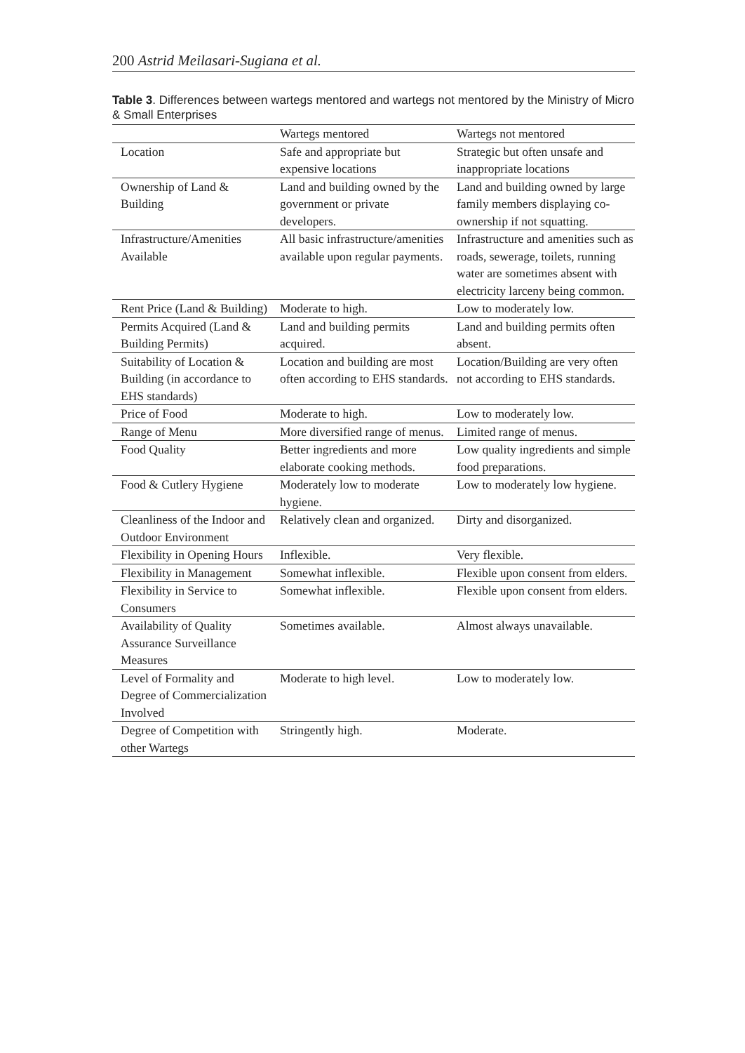200 Astrid Meilasari-Sugiana et al.
Table 3. Differences between wartegs mentored and wartegs not mentored by the Ministry of Micro & Small Enterprises
| | Wartegs mentored | Wartegs not mentored |
| --- | --- | --- |
| Location | Safe and appropriate but expensive locations | Strategic but often unsafe and inappropriate locations |
| Ownership of Land & Building | Land and building owned by the government or private developers. | Land and building owned by large family members displaying co-ownership if not squatting. |
| Infrastructure/Amenities Available | All basic infrastructure/amenities available upon regular payments. | Infrastructure and amenities such as roads, sewerage, toilets, running water are sometimes absent with electricity larceny being common. |
| Rent Price (Land & Building) | Moderate to high. | Low to moderately low. |
| Permits Acquired (Land & Building Permits) | Land and building permits acquired. | Land and building permits often absent. |
| Suitability of Location & Building (in accordance to EHS standards) | Location and building are most often according to EHS standards. | Location/Building are very often not according to EHS standards. |
| Price of Food | Moderate to high. | Low to moderately low. |
| Range of Menu | More diversified range of menus. | Limited range of menus. |
| Food Quality | Better ingredients and more elaborate cooking methods. | Low quality ingredients and simple food preparations. |
| Food & Cutlery Hygiene | Moderately low to moderate hygiene. | Low to moderately low hygiene. |
| Cleanliness of the Indoor and Outdoor Environment | Relatively clean and organized. | Dirty and disorganized. |
| Flexibility in Opening Hours | Inflexible. | Very flexible. |
| Flexibility in Management | Somewhat inflexible. | Flexible upon consent from elders. |
| Flexibility in Service to Consumers | Somewhat inflexible. | Flexible upon consent from elders. |
| Availability of Quality Assurance Surveillance Measures | Sometimes available. | Almost always unavailable. |
| Level of Formality and Degree of Commercialization Involved | Moderate to high level. | Low to moderately low. |
| Degree of Competition with other Wartegs | Stringently high. | Moderate. |